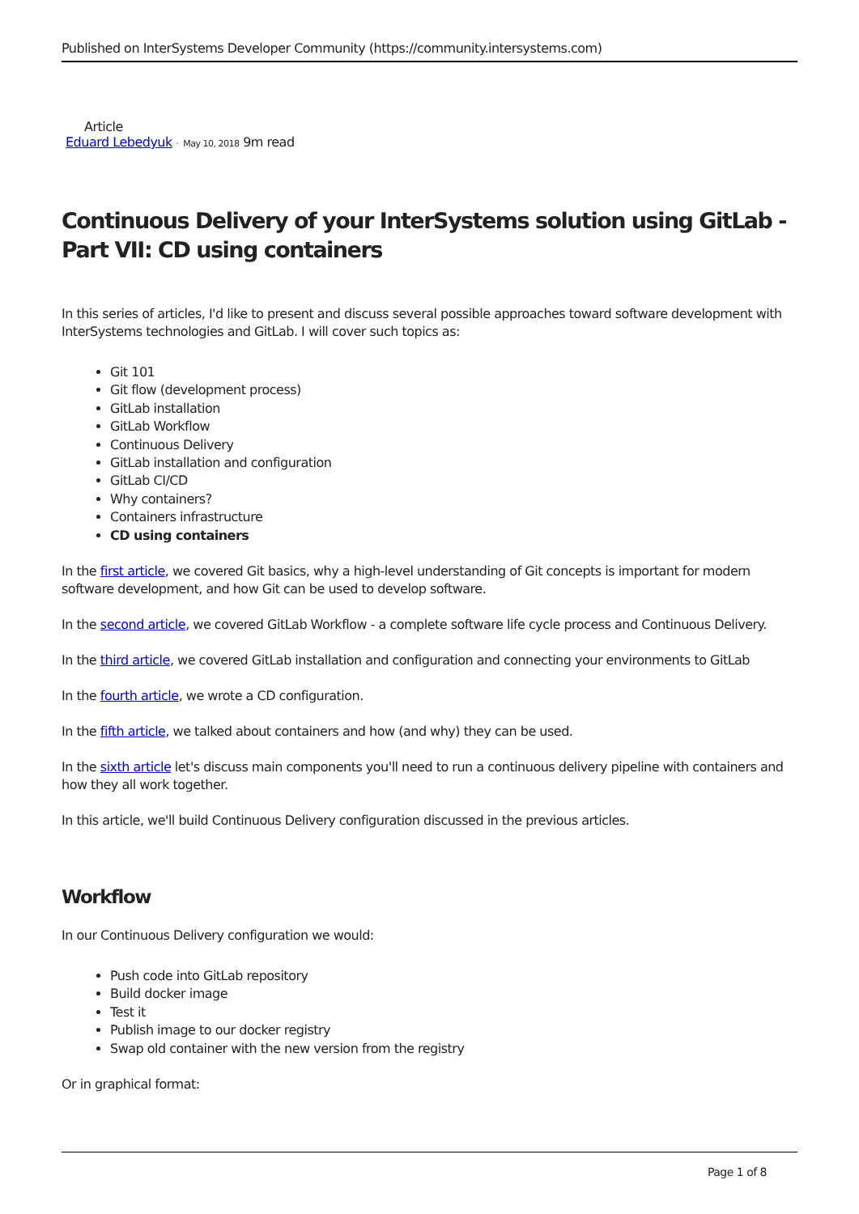Published on InterSystems Developer Community (https://community.intersystems.com)
Article
Eduard Lebedyuk · May 10, 2018 9m read
Continuous Delivery of your InterSystems solution using GitLab - Part VII: CD using containers
In this series of articles, I'd like to present and discuss several possible approaches toward software development with InterSystems technologies and GitLab. I will cover such topics as:
Git 101
Git flow (development process)
GitLab installation
GitLab Workflow
Continuous Delivery
GitLab installation and configuration
GitLab CI/CD
Why containers?
Containers infrastructure
CD using containers
In the first article, we covered Git basics, why a high-level understanding of Git concepts is important for modern software development, and how Git can be used to develop software.
In the second article, we covered GitLab Workflow - a complete software life cycle process and Continuous Delivery.
In the third article, we covered GitLab installation and configuration and connecting your environments to GitLab
In the fourth article, we wrote a CD configuration.
In the fifth article, we talked about containers and how (and why) they can be used.
In the sixth article let's discuss main components you'll need to run a continuous delivery pipeline with containers and how they all work together.
In this article, we'll build Continuous Delivery configuration discussed in the previous articles.
Workflow
In our Continuous Delivery configuration we would:
Push code into GitLab repository
Build docker image
Test it
Publish image to our docker registry
Swap old container with the new version from the registry
Or in graphical format:
Page 1 of 8